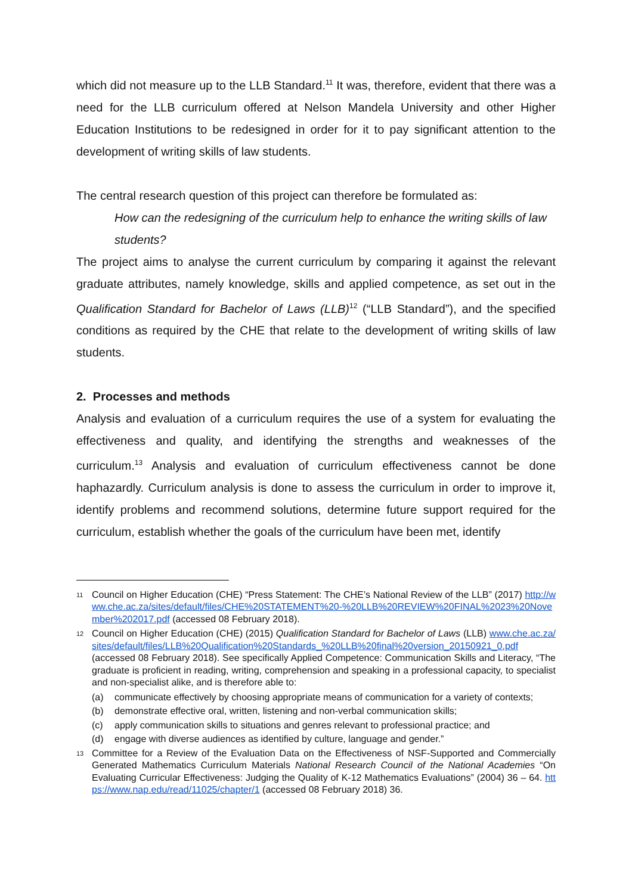which did not measure up to the LLB Standard.<sup>11</sup> It was, therefore, evident that there was a need for the LLB curriculum offered at Nelson Mandela University and other Higher Education Institutions to be redesigned in order for it to pay significant attention to the development of writing skills of law students.
The central research question of this project can therefore be formulated as:
How can the redesigning of the curriculum help to enhance the writing skills of law students?
The project aims to analyse the current curriculum by comparing it against the relevant graduate attributes, namely knowledge, skills and applied competence, as set out in the Qualification Standard for Bachelor of Laws (LLB)<sup>12</sup> (“LLB Standard”), and the specified conditions as required by the CHE that relate to the development of writing skills of law students.
2. Processes and methods
Analysis and evaluation of a curriculum requires the use of a system for evaluating the effectiveness and quality, and identifying the strengths and weaknesses of the curriculum.<sup>13</sup> Analysis and evaluation of curriculum effectiveness cannot be done haphazardly. Curriculum analysis is done to assess the curriculum in order to improve it, identify problems and recommend solutions, determine future support required for the curriculum, establish whether the goals of the curriculum have been met, identify
11 Council on Higher Education (CHE) “Press Statement: The CHE’s National Review of the LLB” (2017) http://www.che.ac.za/sites/default/files/CHE%20STATEMENT%20-%20LLB%20REVIEW%20FINAL%2023%20November%202017.pdf (accessed 08 February 2018).
12 Council on Higher Education (CHE) (2015) Qualification Standard for Bachelor of Laws (LLB) www.che.ac.za/sites/default/files/LLB%20Qualification%20Standards_%20LLB%20final%20version_20150921_0.pdf (accessed 08 February 2018). See specifically Applied Competence: Communication Skills and Literacy, “The graduate is proficient in reading, writing, comprehension and speaking in a professional capacity, to specialist and non-specialist alike, and is therefore able to:
(a) communicate effectively by choosing appropriate means of communication for a variety of contexts;
(b) demonstrate effective oral, written, listening and non-verbal communication skills;
(c) apply communication skills to situations and genres relevant to professional practice; and
(d) engage with diverse audiences as identified by culture, language and gender.”
13 Committee for a Review of the Evaluation Data on the Effectiveness of NSF-Supported and Commercially Generated Mathematics Curriculum Materials National Research Council of the National Academies “On Evaluating Curricular Effectiveness: Judging the Quality of K-12 Mathematics Evaluations” (2004) 36 – 64. https://www.nap.edu/read/11025/chapter/1 (accessed 08 February 2018) 36.